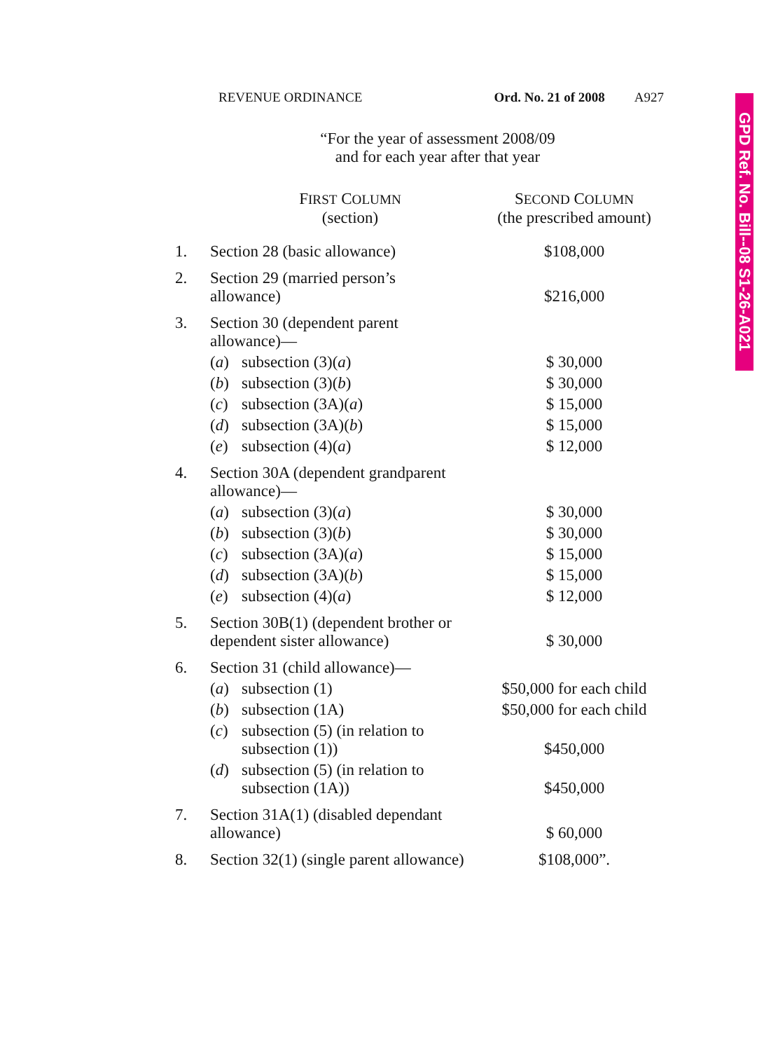REVENUE ORDINANCE Ord. No. 21 of 2008 A927
GPD Ref. No. Bill--08 S1-26-A021
“For the year of assessment 2008/09
and for each year after that year
| | F IRST C OLUMN (section) | | S ECOND C OLUMN (the prescribed amount) |
| --- | --- | --- | --- |
| 1. | Section 28 (basic allowance) | | $108,000 |
| 2. | Section 29 (married person’s allowance) | | $216,000 |
| 3. | Section 30 (dependent parent allowance)— | | |
| | ( a ) | subsection (3)( a ) | $ 30,000 |
| | ( b ) | subsection (3)( b ) | $ 30,000 |
| | ( c ) | subsection (3A)( a ) | $ 15,000 |
| | ( d ) | subsection (3A)( b ) | $ 15,000 |
| | ( e ) | subsection (4)( a ) | $ 12,000 |
| 4. | Section 30A (dependent grandparent allowance)— | | |
| | ( a ) | subsection (3)( a ) | $ 30,000 |
| | ( b ) | subsection (3)( b ) | $ 30,000 |
| | ( c ) | subsection (3A)( a ) | $ 15,000 |
| | ( d ) | subsection (3A)( b ) | $ 15,000 |
| | ( e ) | subsection (4)( a ) | $ 12,000 |
| 5. | Section 30B(1) (dependent brother or dependent sister allowance) | | $ 30,000 |
| 6. | Section 31 (child allowance)— | | |
| | ( a ) | subsection (1) | $50,000 for each child |
| | ( b ) | subsection (1A) | $50,000 for each child |
| | ( c ) | subsection (5) (in relation to subsection (1)) | $450,000 |
| | ( d ) | subsection (5) (in relation to subsection (1A)) | $450,000 |
| 7. | Section 31A(1) (disabled dependant allowance) | | $ 60,000 |
| 8. | Section 32(1) (single parent allowance) | | $108,000”. |